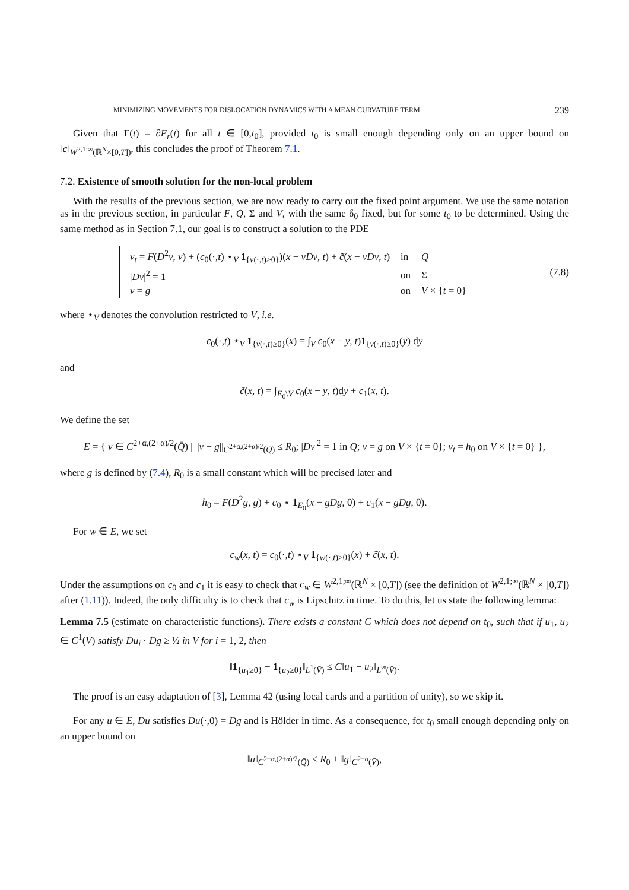MINIMIZING MOVEMENTS FOR DISLOCATION DYNAMICS WITH A MEAN CURVATURE TERM 239
Given that Γ(t) = ∂E<sub>r</sub>(t) for all t ∈ [0,t<sub>0</sub>], provided t<sub>0</sub> is small enough depending only on an upper bound on ‖c‖<sub>W<sup>2,1;∞</sup>(ℝ<sup>N</sup>×[0,T])</sub>, this concludes the proof of Theorem 7.1.
7.2. Existence of smooth solution for the non-local problem
With the results of the previous section, we are now ready to carry out the fixed point argument. We use the same notation as in the previous section, in particular F, Q, Σ and V, with the same δ<sub>0</sub> fixed, but for some t<sub>0</sub> to be determined. Using the same method as in Section 7.1, our goal is to construct a solution to the PDE
| v<sub>t</sub> = F ( D<sup>2</sup> v , v ) + ( c<sub>0</sub>(·, t ) ⋆<sub>V</sub> 1<sub>{v(·,t)≥0}</sub>)( x − vDv , t ) + c̃ ( x − vDv , t ) | in | Q |
| / Dv /<sup>2</sup> = 1 | on | Σ |
| v = g | on | V × { t = 0} |
(7.8)
where ⋆<sub>V</sub> denotes the convolution restricted to V, i.e.
c<sub>0</sub>(·,t) ⋆<sub>V</sub> 1<sub>{v(·,t)≥0}</sub>(x) = ∫<sub>V</sub> c<sub>0</sub>(x − y, t)1<sub>{v(·,t)≥0}</sub>(y) dy
and
c̃(x, t) = ∫<sub>E<sub>0</sub>\V</sub> c<sub>0</sub>(x − y, t)dy + c<sub>1</sub>(x, t).
We define the set
E = { v ∈ C<sup>2+α,(2+α)/2</sup>(Q̄) | ||v − g||<sub>C<sup>2+α,(2+α)/2</sup>(Q̄)</sub> ≤ R<sub>0</sub>; |Dv|<sup>2</sup> = 1 in Q; v = g on V × {t = 0}; v<sub>t</sub> = h<sub>0</sub> on V × {t = 0} },
where g is defined by (7.4), R<sub>0</sub> is a small constant which will be precised later and
h<sub>0</sub> = F(D<sup>2</sup>g, g) + c<sub>0</sub> ⋆ 1<sub>E<sub>0</sub></sub>(x − gDg, 0) + c<sub>1</sub>(x − gDg, 0).
For w ∈ E, we set
c<sub>w</sub>(x, t) = c<sub>0</sub>(·,t) ⋆<sub>V</sub> 1<sub>{w(·,t)≥0}</sub>(x) + c̃(x, t).
Under the assumptions on c<sub>0</sub> and c<sub>1</sub> it is easy to check that c<sub>w</sub> ∈ W<sup>2,1;∞</sup>(ℝ<sup>N</sup> × [0,T]) (see the definition of W<sup>2,1;∞</sup>(ℝ<sup>N</sup> × [0,T]) after (1.11)). Indeed, the only difficulty is to check that c<sub>w</sub> is Lipschitz in time. To do this, let us state the following lemma:
Lemma 7.5 (estimate on characteristic functions). There exists a constant C which does not depend on t<sub>0</sub>, such that if u<sub>1</sub>, u<sub>2</sub> ∈ C<sup>1</sup>(V) satisfy Du<sub>i</sub> · Dg ≥ ½ in V for i = 1, 2, then
‖1<sub>{u<sub>1</sub>≥0}</sub> − 1<sub>{u<sub>2</sub>≥0}</sub>‖<sub>L<sup>1</sup>(V̄)</sub> ≤ C‖u<sub>1</sub> − u<sub>2</sub>‖<sub>L<sup>∞</sup>(V̄)</sub>.
The proof is an easy adaptation of [3], Lemma 42 (using local cards and a partition of unity), so we skip it.
For any u ∈ E, Du satisfies Du(·,0) = Dg and is Hölder in time. As a consequence, for t<sub>0</sub> small enough depending only on an upper bound on
‖u‖<sub>C<sup>2+α,(2+α)/2</sup>(Q̄)</sub> ≤ R<sub>0</sub> + ‖g‖<sub>C<sup>2+α</sup>(V̄)</sub>,